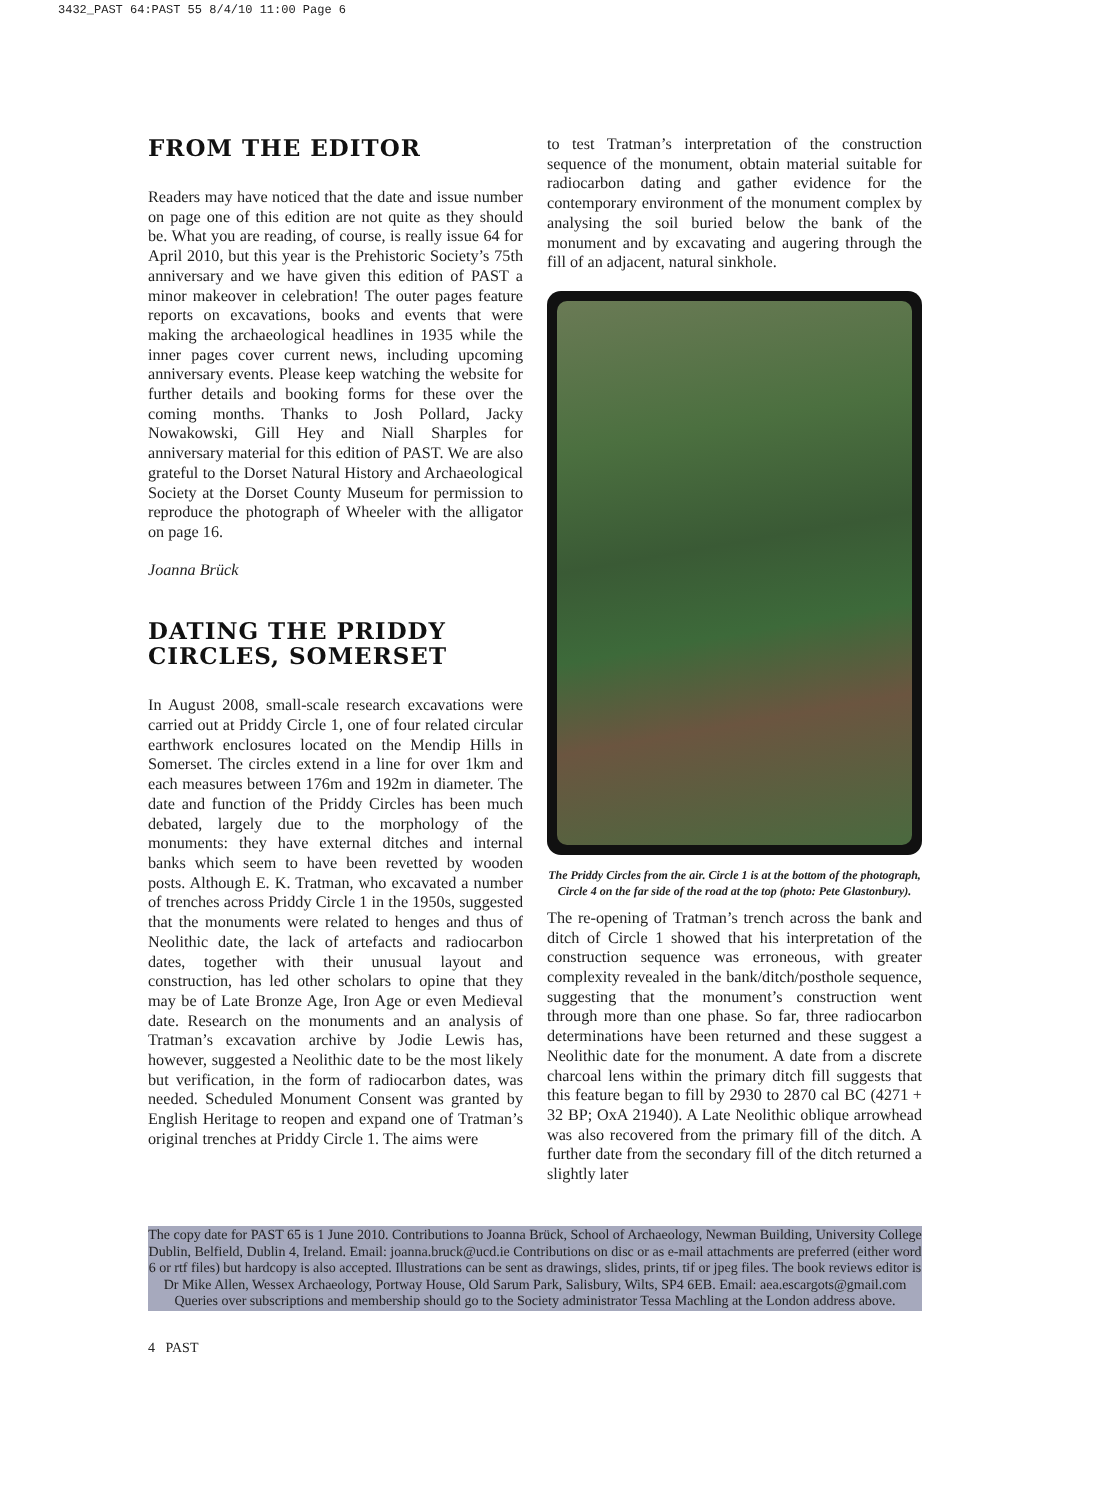3432_PAST 64:PAST 55 8/4/10 11:00 Page 6
FROM THE EDITOR
Readers may have noticed that the date and issue number on page one of this edition are not quite as they should be. What you are reading, of course, is really issue 64 for April 2010, but this year is the Prehistoric Society’s 75th anniversary and we have given this edition of PAST a minor makeover in celebration! The outer pages feature reports on excavations, books and events that were making the archaeological headlines in 1935 while the inner pages cover current news, including upcoming anniversary events. Please keep watching the website for further details and booking forms for these over the coming months. Thanks to Josh Pollard, Jacky Nowakowski, Gill Hey and Niall Sharples for anniversary material for this edition of PAST. We are also grateful to the Dorset Natural History and Archaeological Society at the Dorset County Museum for permission to reproduce the photograph of Wheeler with the alligator on page 16.
Joanna Brück
DATING THE PRIDDY CIRCLES, SOMERSET
In August 2008, small-scale research excavations were carried out at Priddy Circle 1, one of four related circular earthwork enclosures located on the Mendip Hills in Somerset. The circles extend in a line for over 1km and each measures between 176m and 192m in diameter. The date and function of the Priddy Circles has been much debated, largely due to the morphology of the monuments: they have external ditches and internal banks which seem to have been revetted by wooden posts. Although E. K. Tratman, who excavated a number of trenches across Priddy Circle 1 in the 1950s, suggested that the monuments were related to henges and thus of Neolithic date, the lack of artefacts and radiocarbon dates, together with their unusual layout and construction, has led other scholars to opine that they may be of Late Bronze Age, Iron Age or even Medieval date. Research on the monuments and an analysis of Tratman’s excavation archive by Jodie Lewis has, however, suggested a Neolithic date to be the most likely but verification, in the form of radiocarbon dates, was needed. Scheduled Monument Consent was granted by English Heritage to reopen and expand one of Tratman’s original trenches at Priddy Circle 1. The aims were
to test Tratman’s interpretation of the construction sequence of the monument, obtain material suitable for radiocarbon dating and gather evidence for the contemporary environment of the monument complex by analysing the soil buried below the bank of the monument and by excavating and augering through the fill of an adjacent, natural sinkhole.
The Priddy Circles from the air. Circle 1 is at the bottom of the photograph, Circle 4 on the far side of the road at the top (photo: Pete Glastonbury).
The re-opening of Tratman’s trench across the bank and ditch of Circle 1 showed that his interpretation of the construction sequence was erroneous, with greater complexity revealed in the bank/ditch/posthole sequence, suggesting that the monument’s construction went through more than one phase. So far, three radiocarbon determinations have been returned and these suggest a Neolithic date for the monument. A date from a discrete charcoal lens within the primary ditch fill suggests that this feature began to fill by 2930 to 2870 cal BC (4271 + 32 BP; OxA 21940). A Late Neolithic oblique arrowhead was also recovered from the primary fill of the ditch. A further date from the secondary fill of the ditch returned a slightly later
The copy date for PAST 65 is 1 June 2010. Contributions to Joanna Brück, School of Archaeology, Newman Building, University College Dublin, Belfield, Dublin 4, Ireland. Email: joanna.bruck@ucd.ie Contributions on disc or as e-mail attachments are preferred (either word 6 or rtf files) but hardcopy is also accepted. Illustrations can be sent as drawings, slides, prints, tif or jpeg files. The book reviews editor is Dr Mike Allen, Wessex Archaeology, Portway House, Old Sarum Park, Salisbury, Wilts, SP4 6EB. Email: aea.escargots@gmail.com Queries over subscriptions and membership should go to the Society administrator Tessa Machling at the London address above.
4 PAST